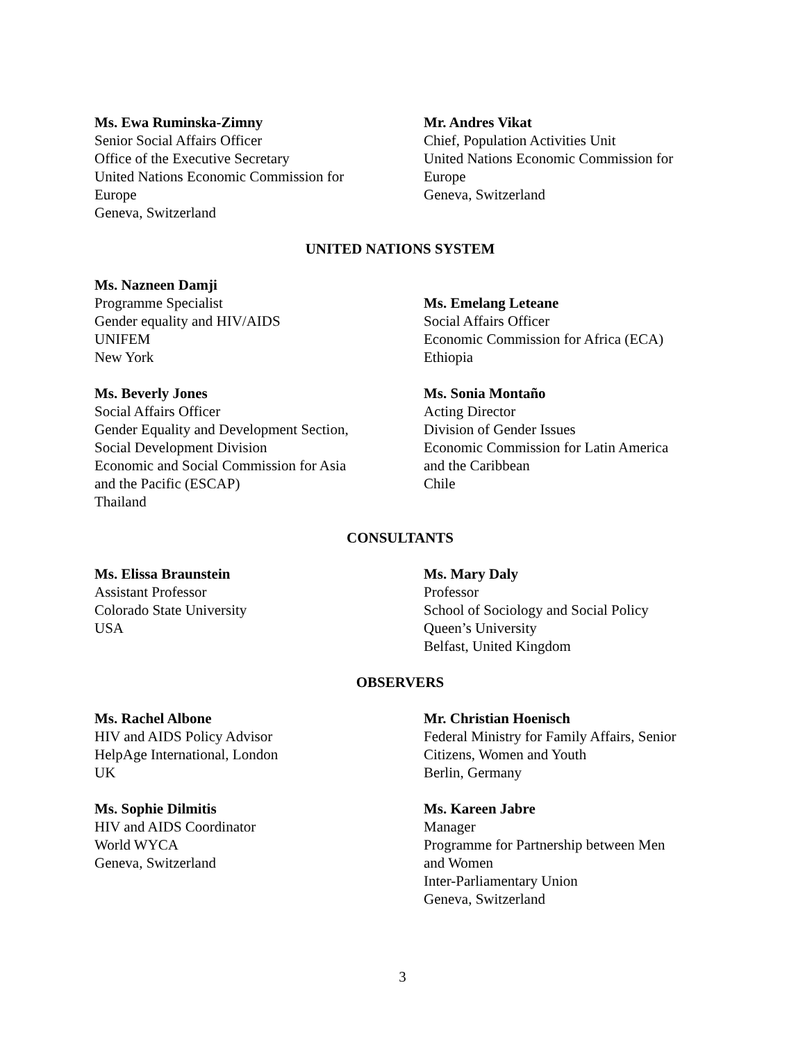Ms. Ewa Ruminska-Zimny
Senior Social Affairs Officer
Office of the Executive Secretary
United Nations Economic Commission for
Europe
Geneva, Switzerland
Mr. Andres Vikat
Chief, Population Activities Unit
United Nations Economic Commission for
Europe
Geneva, Switzerland
UNITED NATIONS SYSTEM
Ms. Nazneen Damji
Programme Specialist
Gender equality and HIV/AIDS
UNIFEM
New York
Ms. Emelang Leteane
Social Affairs Officer
Economic Commission for Africa (ECA)
Ethiopia
Ms. Beverly Jones
Social Affairs Officer
Gender Equality and Development Section,
Social Development Division
Economic and Social Commission for Asia
and the Pacific (ESCAP)
Thailand
Ms. Sonia Montaño
Acting Director
Division of Gender Issues
Economic Commission for Latin America
and the Caribbean
Chile
CONSULTANTS
Ms. Elissa Braunstein
Assistant Professor
Colorado State University
USA
Ms. Mary Daly
Professor
School of Sociology and Social Policy
Queen’s University
Belfast, United Kingdom
OBSERVERS
Ms. Rachel Albone
HIV and AIDS Policy Advisor
HelpAge International, London
UK
Mr. Christian Hoenisch
Federal Ministry for Family Affairs, Senior
Citizens, Women and Youth
Berlin, Germany
Ms. Sophie Dilmitis
HIV and AIDS Coordinator
World WYCA
Geneva, Switzerland
Ms. Kareen Jabre
Manager
Programme for Partnership between Men
and Women
Inter-Parliamentary Union
Geneva, Switzerland
3